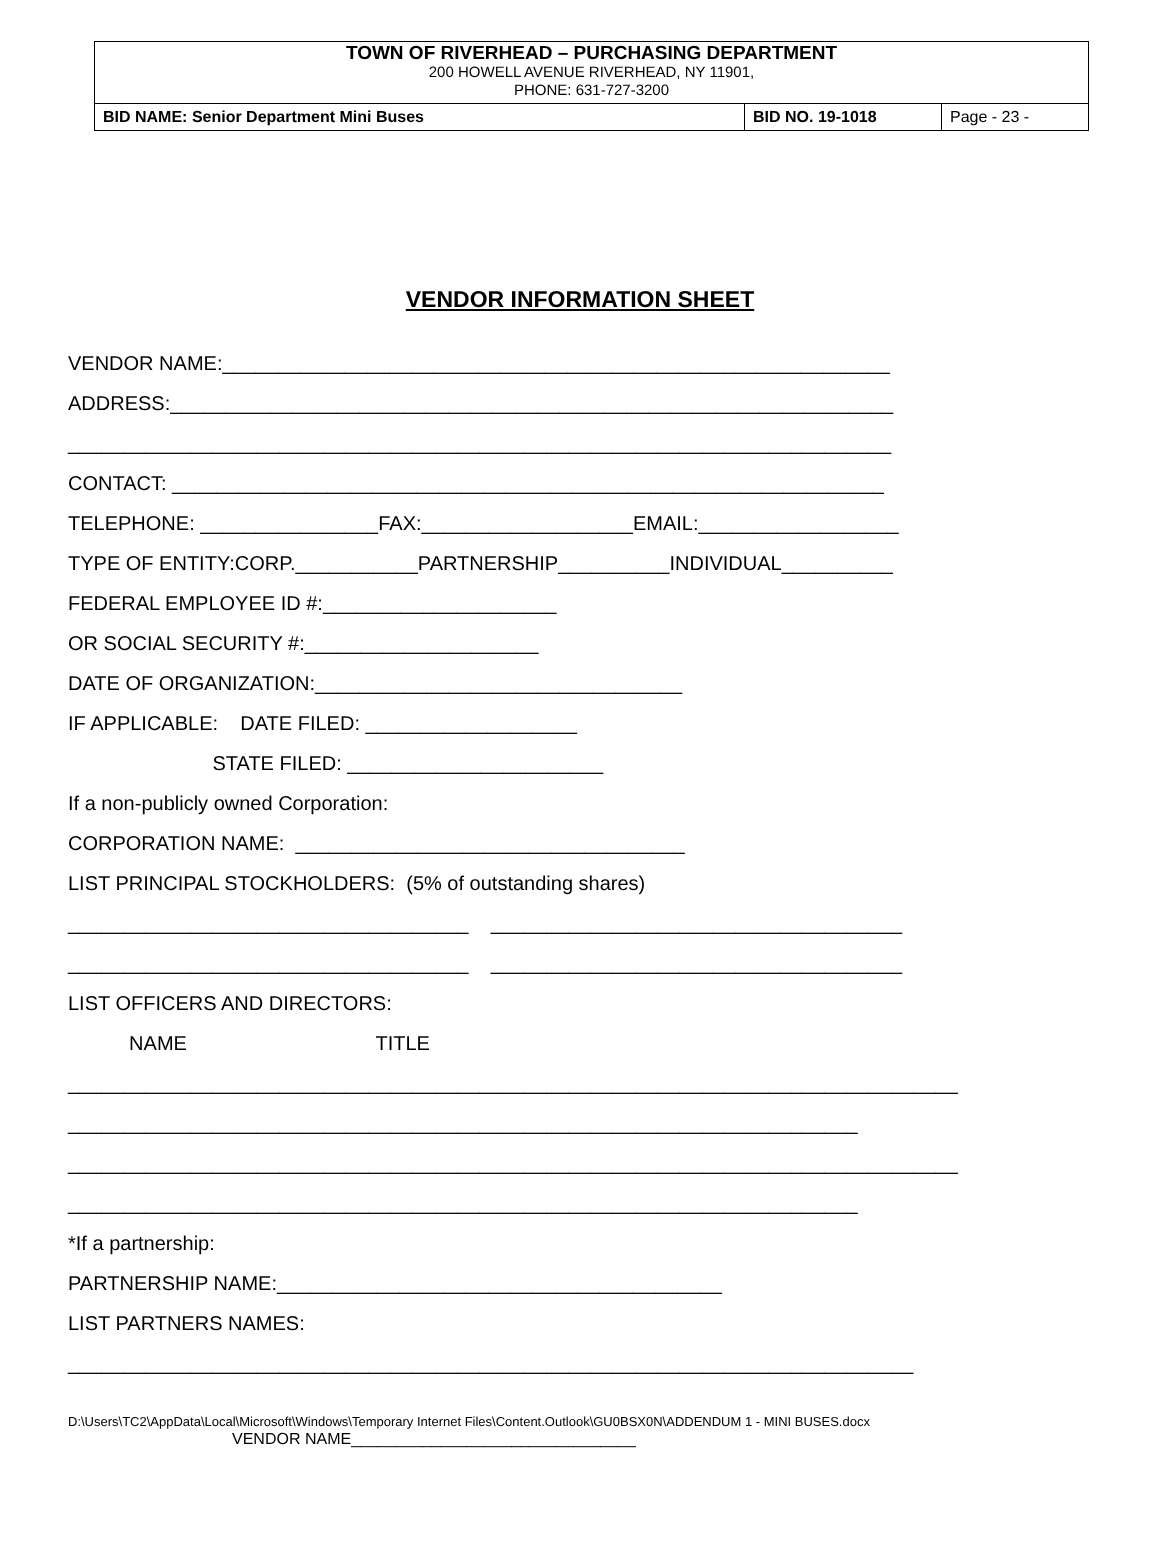TOWN OF RIVERHEAD – PURCHASING DEPARTMENT
200 HOWELL AVENUE RIVERHEAD, NY 11901,
PHONE: 631-727-3200
| BID NAME: Senior Department Mini Buses | BID NO. 19-1018 | Page - 23 - |
VENDOR INFORMATION SHEET
VENDOR NAME:____________________________________________________________
ADDRESS:_________________________________________________________________
__________________________________________________________________________
CONTACT: ________________________________________________________________
TELEPHONE: ________________FAX:___________________EMAIL:__________________
TYPE OF ENTITY:CORP.___________PARTNERSHIP__________INDIVIDUAL__________
FEDERAL EMPLOYEE ID #:_____________________
OR SOCIAL SECURITY #:_____________________
DATE OF ORGANIZATION:_________________________________
IF APPLICABLE: DATE FILED: ___________________
STATE FILED: _______________________
If a non-publicly owned Corporation:
CORPORATION NAME: ___________________________________
LIST PRINCIPAL STOCKHOLDERS: (5% of outstanding shares)
____________________________________ _____________________________________
____________________________________ _____________________________________
LIST OFFICERS AND DIRECTORS:
NAME TITLE
________________________________________________________________________________
_______________________________________________________________________
________________________________________________________________________________
_______________________________________________________________________
*If a partnership:
PARTNERSHIP NAME:________________________________________
LIST PARTNERS NAMES:
____________________________________________________________________________
D:\Users\TC2\AppData\Local\Microsoft\Windows\Temporary Internet Files\Content.Outlook\GU0BSX0N\ADDENDUM 1 - MINI BUSES.docx
VENDOR NAME________________________________